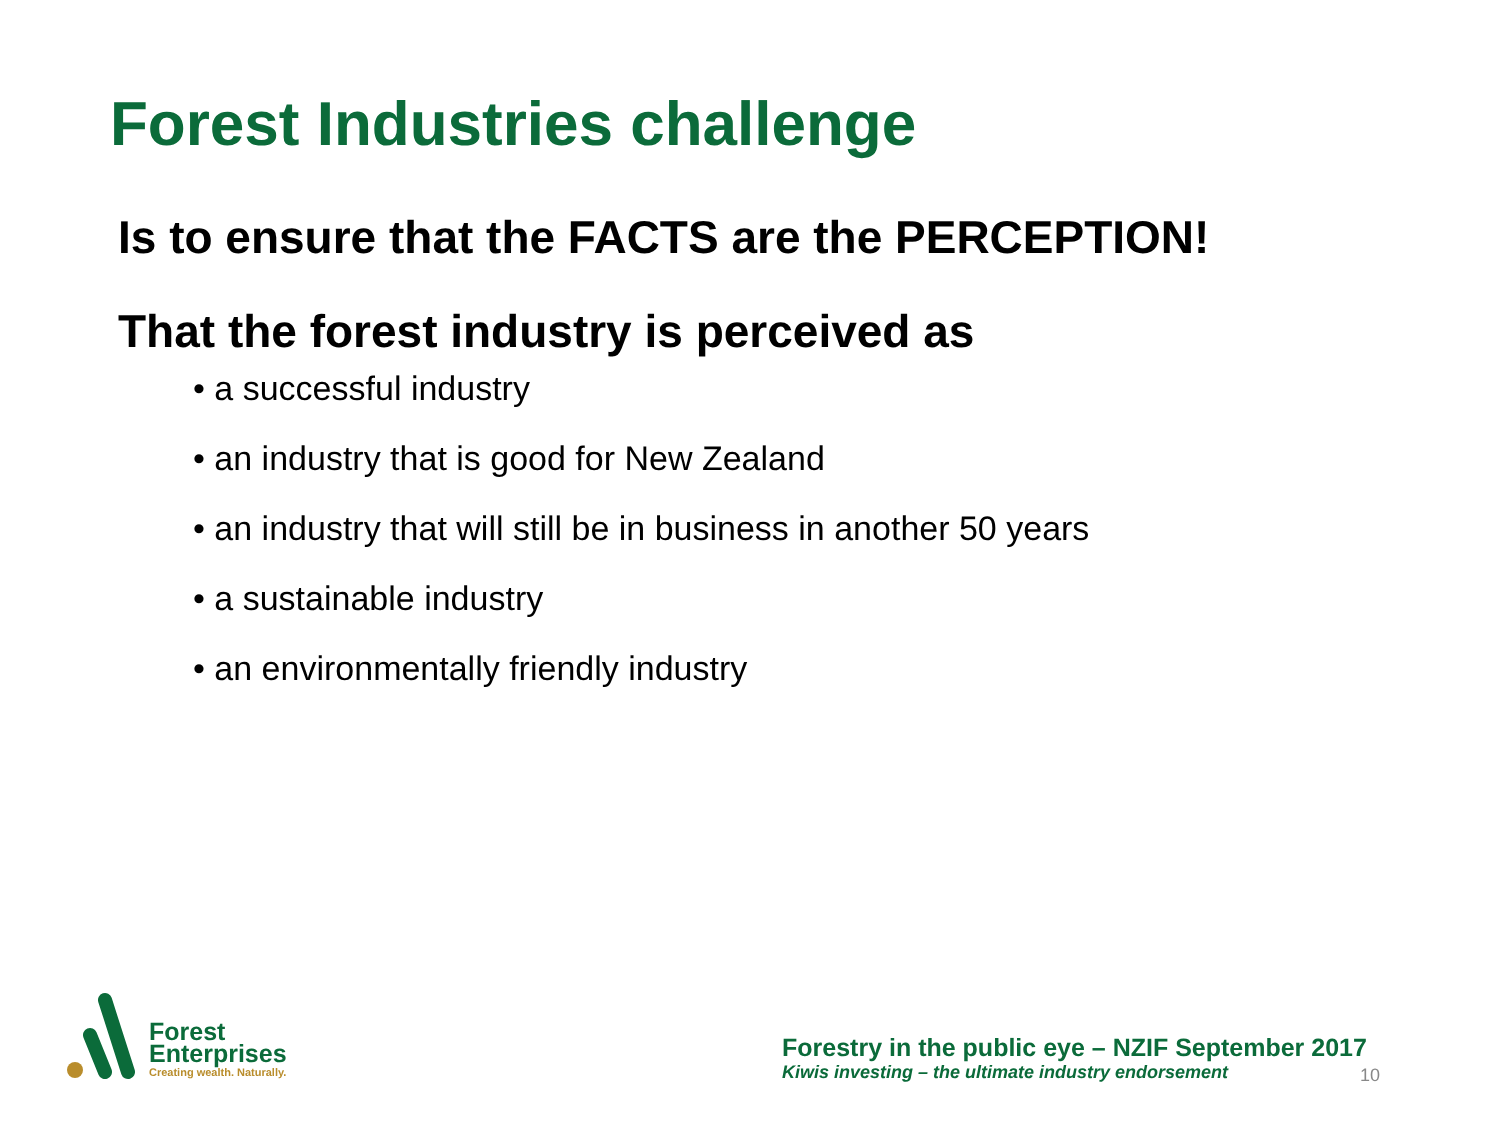Forest Industries challenge
Is to ensure that the FACTS are the PERCEPTION!
That the forest industry is perceived as
• a successful industry
• an industry that is good for New Zealand
• an industry that will still be in business in another 50 years
• a sustainable industry
• an environmentally friendly industry
Forest
Enterprises
Creating wealth. Naturally.
Forestry in the public eye – NZIF September 2017
Kiwis investing – the ultimate industry endorsement
10